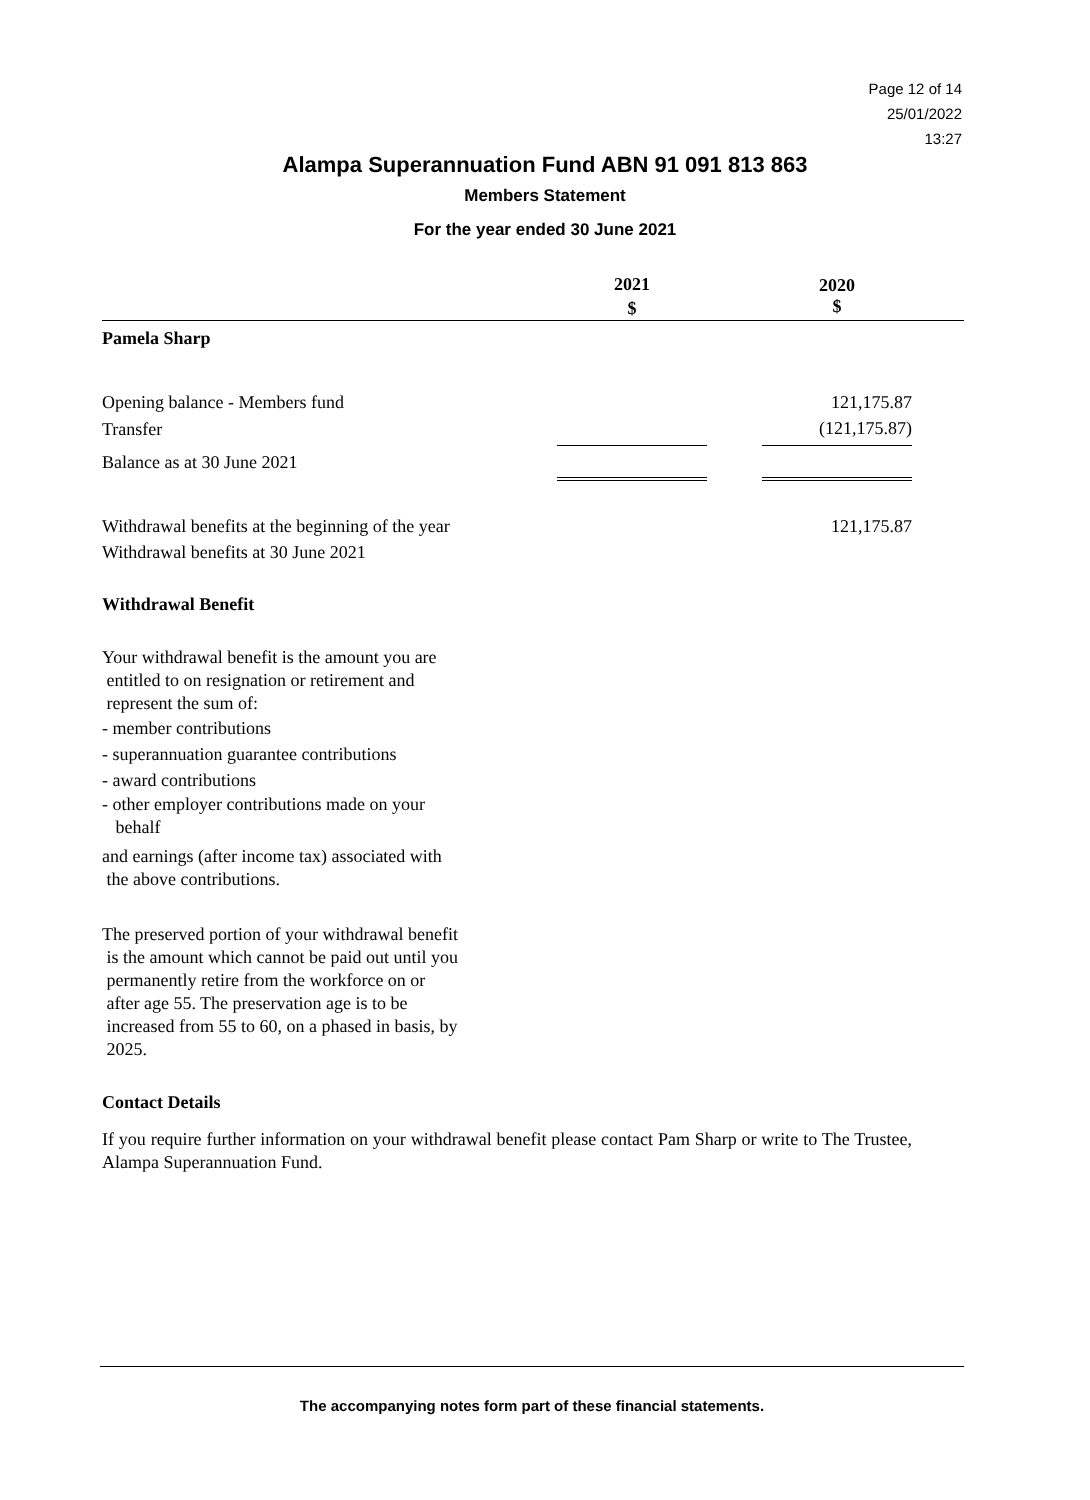Page 12 of 14
25/01/2022
13:27
Alampa Superannuation Fund ABN 91 091 813 863
Members Statement
For the year ended 30 June 2021
| | 2021 $ | | 2020 $ | |
| --- | --- | --- | --- | --- |
| Pamela Sharp | | | | |
| Opening balance - Members fund | | | 121,175.87 | |
| Transfer | | | (121,175.87) | |
| Balance as at 30 June 2021 | | | | |
| Withdrawal benefits at the beginning of the year | | | 121,175.87 | |
| Withdrawal benefits at 30 June 2021 | | | | |
Withdrawal Benefit
Your withdrawal benefit is the amount you are
entitled to on resignation or retirement and
represent the sum of:
- member contributions
- superannuation guarantee contributions
- award contributions
- other employer contributions made on your
behalf
and earnings (after income tax) associated with
the above contributions.
The preserved portion of your withdrawal benefit
is the amount which cannot be paid out until you
permanently retire from the workforce on or
after age 55. The preservation age is to be
increased from 55 to 60, on a phased in basis, by
2025.
Contact Details
If you require further information on your withdrawal benefit please contact Pam Sharp or write to The Trustee, Alampa Superannuation Fund.
The accompanying notes form part of these financial statements.